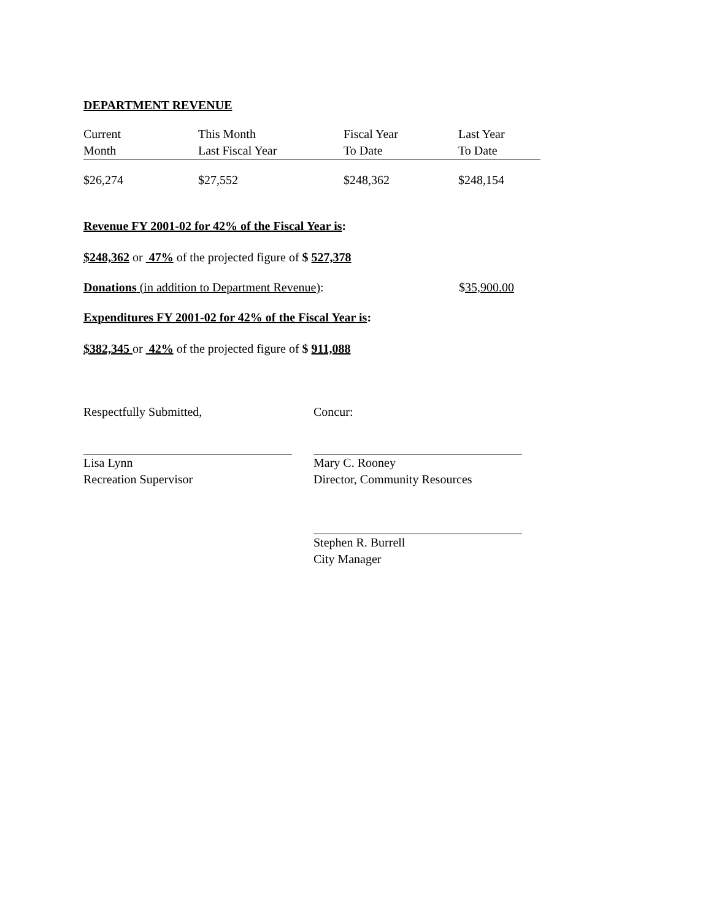DEPARTMENT REVENUE
| Current | This Month | Fiscal Year | Last Year |
| Month | Last Fiscal Year | To Date | To Date |
| $26,274 | $27,552 | $248,362 | $248,154 |
Revenue FY 2001-02 for 42% of the Fiscal Year is:
$248,362 or 47% of the projected figure of $ 527,378
Donations (in addition to Department Revenue): $35,900.00
Expenditures FY 2001-02 for 42% of the Fiscal Year is:
$382,345 or 42% of the projected figure of $ 911,088
Respectfully Submitted,
Lisa Lynn
Recreation Supervisor
Concur:
Mary C. Rooney
Director, Community Resources
Stephen R. Burrell
City Manager